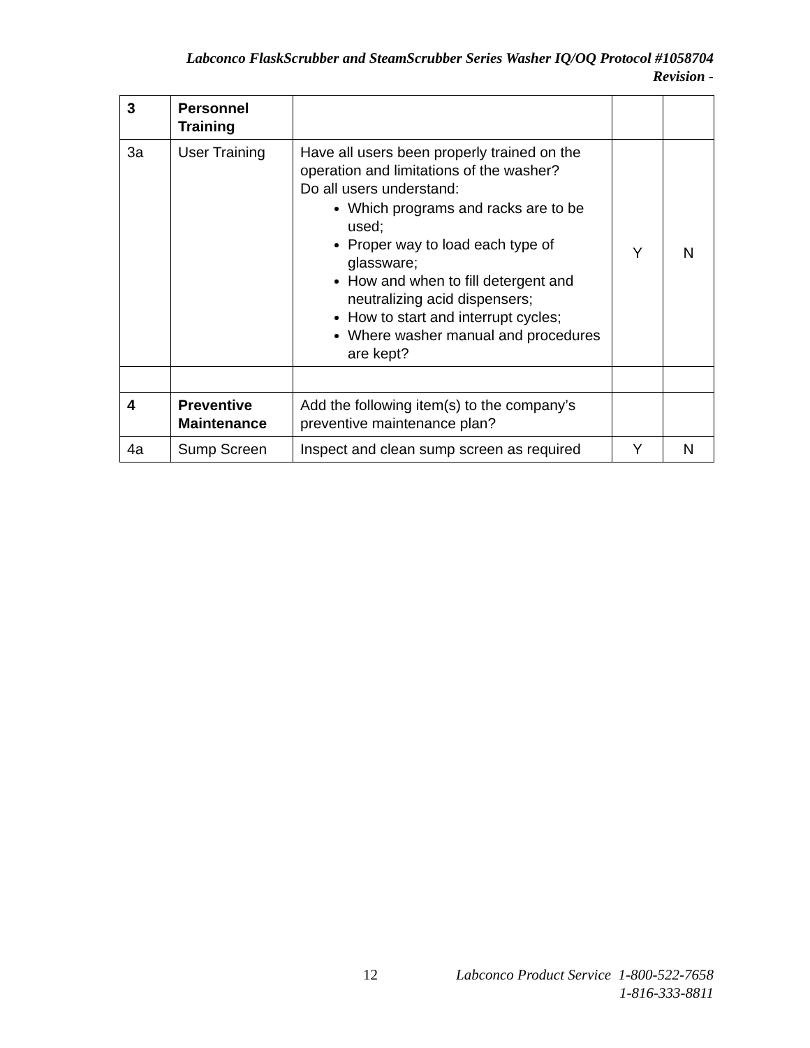Labconco FlaskScrubber and SteamScrubber Series Washer IQ/OQ Protocol #1058704
Revision -
| 3 | Personnel Training | | | |
| 3a | User Training | Have all users been properly trained on the operation and limitations of the washer? Do all users understand: Which programs and racks are to be used; Proper way to load each type of glassware; How and when to fill detergent and neutralizing acid dispensers; How to start and interrupt cycles; Where washer manual and procedures are kept? | Y | N |
| 4 | Preventive Maintenance | Add the following item(s) to the company’s preventive maintenance plan? | | |
| 4a | Sump Screen | Inspect and clean sump screen as required | Y | N |
12 Labconco Product Service 1-800-522-7658
1-816-333-8811